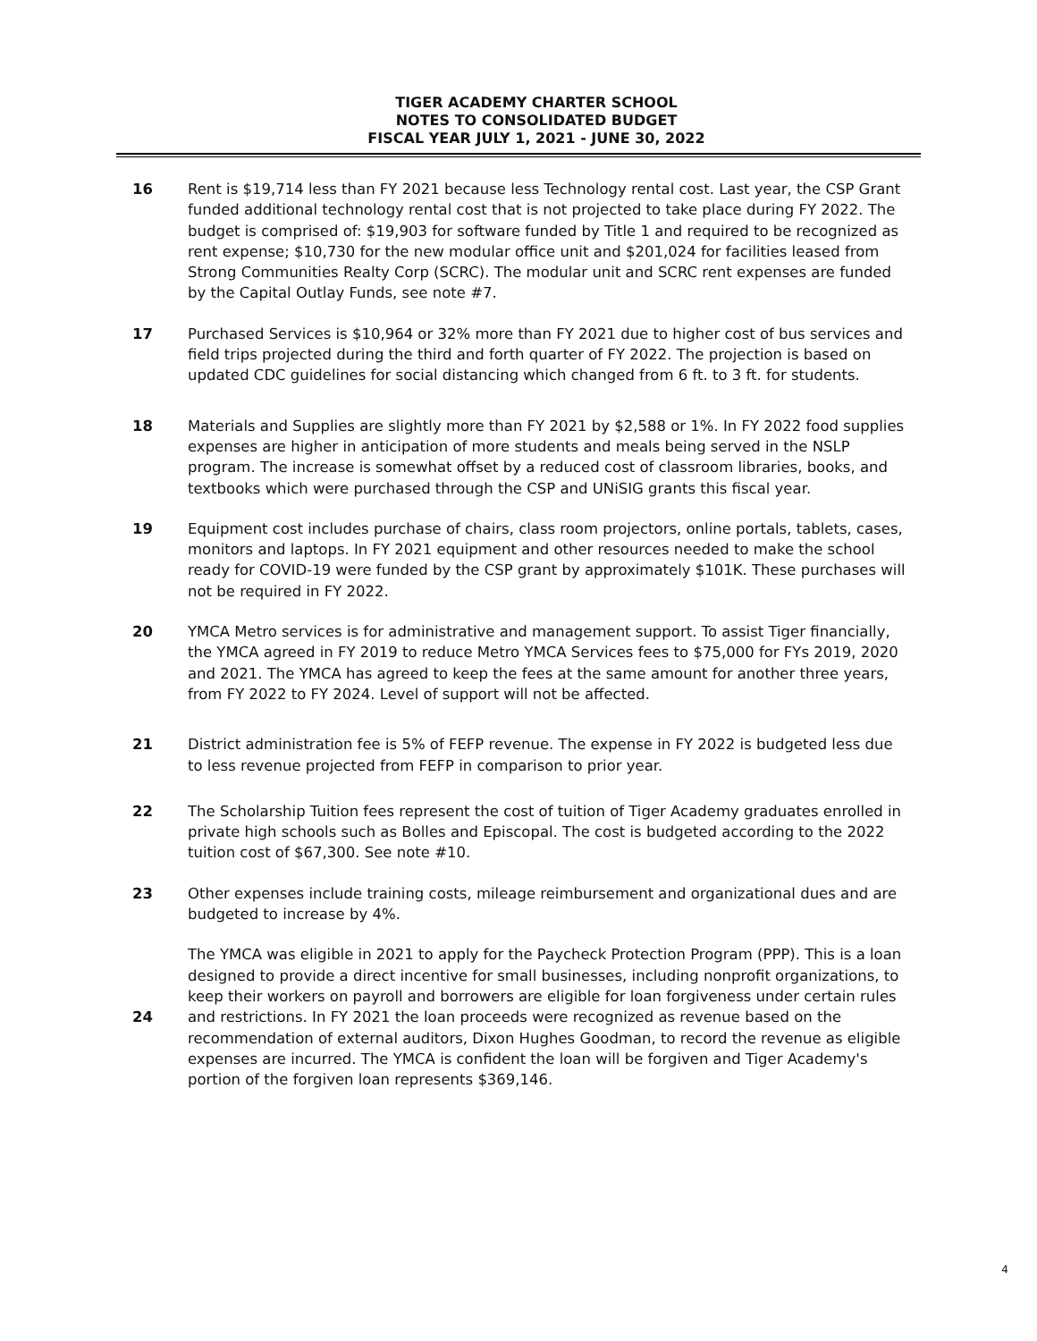TIGER ACADEMY CHARTER SCHOOL
NOTES TO CONSOLIDATED BUDGET
FISCAL YEAR JULY 1, 2021 - JUNE 30, 2022
16 Rent is $19,714 less than FY 2021 because less Technology rental cost. Last year, the CSP Grant funded additional technology rental cost that is not projected to take place during FY 2022. The budget is comprised of: $19,903 for software funded by Title 1 and required to be recognized as rent expense; $10,730 for the new modular office unit and $201,024 for facilities leased from Strong Communities Realty Corp (SCRC). The modular unit and SCRC rent expenses are funded by the Capital Outlay Funds, see note #7.
17 Purchased Services is $10,964 or 32% more than FY 2021 due to higher cost of bus services and field trips projected during the third and forth quarter of FY 2022. The projection is based on updated CDC guidelines for social distancing which changed from 6 ft. to 3 ft. for students.
18 Materials and Supplies are slightly more than FY 2021 by $2,588 or 1%. In FY 2022 food supplies expenses are higher in anticipation of more students and meals being served in the NSLP program. The increase is somewhat offset by a reduced cost of classroom libraries, books, and textbooks which were purchased through the CSP and UNiSIG grants this fiscal year.
19 Equipment cost includes purchase of chairs, class room projectors, online portals, tablets, cases, monitors and laptops. In FY 2021 equipment and other resources needed to make the school ready for COVID-19 were funded by the CSP grant by approximately $101K. These purchases will not be required in FY 2022.
20 YMCA Metro services is for administrative and management support. To assist Tiger financially, the YMCA agreed in FY 2019 to reduce Metro YMCA Services fees to $75,000 for FYs 2019, 2020 and 2021. The YMCA has agreed to keep the fees at the same amount for another three years, from FY 2022 to FY 2024. Level of support will not be affected.
21 District administration fee is 5% of FEFP revenue. The expense in FY 2022 is budgeted less due to less revenue projected from FEFP in comparison to prior year.
22 The Scholarship Tuition fees represent the cost of tuition of Tiger Academy graduates enrolled in private high schools such as Bolles and Episcopal. The cost is budgeted according to the 2022 tuition cost of $67,300. See note #10.
23 Other expenses include training costs, mileage reimbursement and organizational dues and are budgeted to increase by 4%.
24
The YMCA was eligible in 2021 to apply for the Paycheck Protection Program (PPP). This is a loan designed to provide a direct incentive for small businesses, including nonprofit organizations, to keep their workers on payroll and borrowers are eligible for loan forgiveness under certain rules and restrictions. In FY 2021 the loan proceeds were recognized as revenue based on the recommendation of external auditors, Dixon Hughes Goodman, to record the revenue as eligible expenses are incurred. The YMCA is confident the loan will be forgiven and Tiger Academy's portion of the forgiven loan represents $369,146.
4